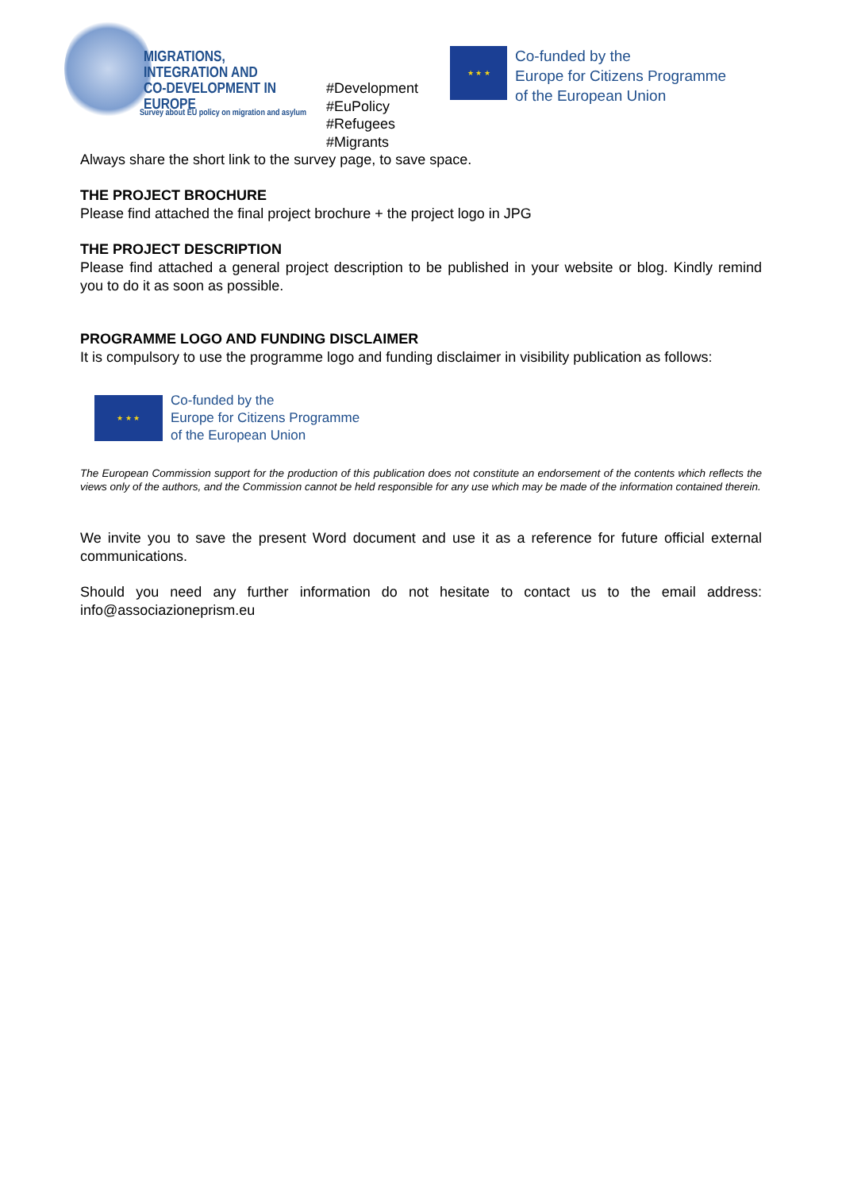MIGRATIONS,
INTEGRATION AND
CO-DEVELOPMENT IN EUROPE
Survey about EU policy on migration and asylum
#Development
#EuPolicy
#Refugees
#Migrants
★ ★ ★
Co-funded by the
Europe for Citizens Programme
of the European Union
Always share the short link to the survey page, to save space.
THE PROJECT BROCHURE
Please find attached the final project brochure + the project logo in JPG
THE PROJECT DESCRIPTION
Please find attached a general project description to be published in your website or blog. Kindly remind you to do it as soon as possible.
PROGRAMME LOGO AND FUNDING DISCLAIMER
It is compulsory to use the programme logo and funding disclaimer in visibility publication as follows:
★ ★ ★
Co-funded by the
Europe for Citizens Programme
of the European Union
The European Commission support for the production of this publication does not constitute an endorsement of the contents which reflects the views only of the authors, and the Commission cannot be held responsible for any use which may be made of the information contained therein.
We invite you to save the present Word document and use it as a reference for future official external communications.
Should you need any further information do not hesitate to contact us to the email address: info@associazioneprism.eu